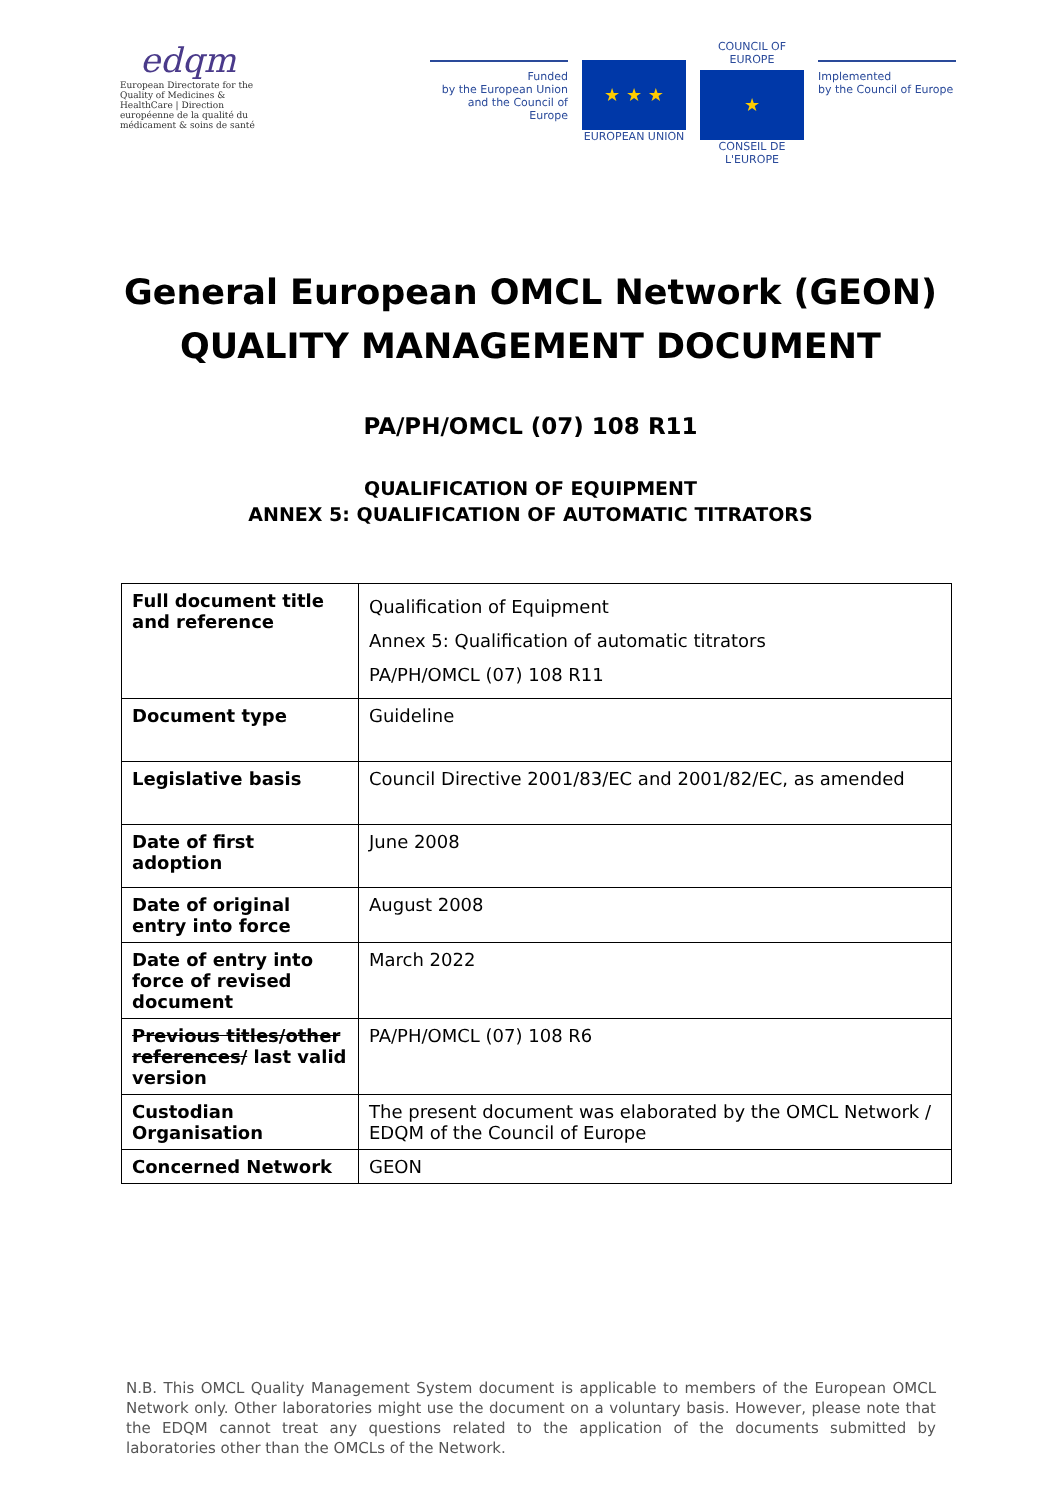edqm
European Directorate for the Quality of Medicines & HealthCare | Direction européenne de la qualité du médicament & soins de santé
Funded
by the European Union
and the Council of Europe
★ ★ ★
EUROPEAN UNION
COUNCIL OF EUROPE
★
CONSEIL DE L'EUROPE
Implemented
by the Council of Europe
General European OMCL Network (GEON)
QUALITY MANAGEMENT DOCUMENT
PA/PH/OMCL (07) 108 R11
QUALIFICATION OF EQUIPMENT
ANNEX 5: QUALIFICATION OF AUTOMATIC TITRATORS
| Full document title and reference | Qualification of Equipment Annex 5: Qualification of automatic titrators PA/PH/OMCL (07) 108 R11 |
| Document type | Guideline |
| Legislative basis | Council Directive 2001/83/EC and 2001/82/EC, as amended |
| Date of first adoption | June 2008 |
| Date of original entry into force | August 2008 |
| Date of entry into force of revised document | March 2022 |
| Previous titles/other references / last valid version | PA/PH/OMCL (07) 108 R6 |
| Custodian Organisation | The present document was elaborated by the OMCL Network / EDQM of the Council of Europe |
| Concerned Network | GEON |
N.B. This OMCL Quality Management System document is applicable to members of the European OMCL Network only. Other laboratories might use the document on a voluntary basis. However, please note that the EDQM cannot treat any questions related to the application of the documents submitted by laboratories other than the OMCLs of the Network.